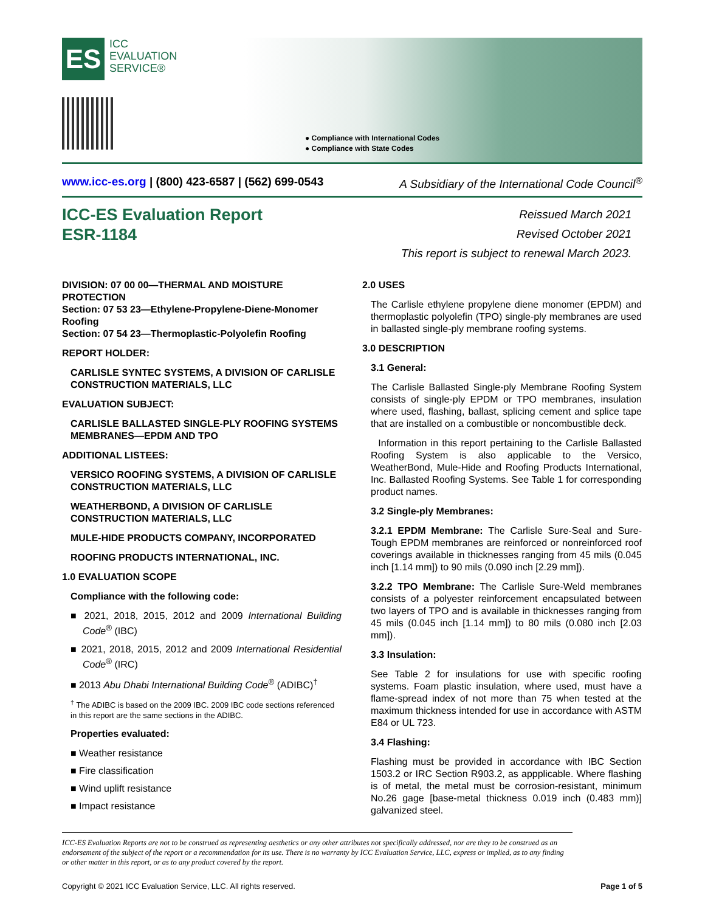ES ICC
EVALUATION
SERVICE®
● Compliance with International Codes
● Compliance with State Codes
www.icc-es.org | (800) 423-6587 | (562) 699-0543 A Subsidiary of the International Code Council<sup>®</sup>
ICC-ES Evaluation Report
ESR-1184
Reissued March 2021
Revised October 2021
This report is subject to renewal March 2023.
DIVISION: 07 00 00—THERMAL AND MOISTURE PROTECTION
Section: 07 53 23—Ethylene-Propylene-Diene-Monomer Roofing
Section: 07 54 23—Thermoplastic-Polyolefin Roofing
REPORT HOLDER:
CARLISLE SYNTEC SYSTEMS, A DIVISION OF CARLISLE CONSTRUCTION MATERIALS, LLC
EVALUATION SUBJECT:
CARLISLE BALLASTED SINGLE-PLY ROOFING SYSTEMS MEMBRANES—EPDM AND TPO
ADDITIONAL LISTEES:
VERSICO ROOFING SYSTEMS, A DIVISION OF CARLISLE CONSTRUCTION MATERIALS, LLC
WEATHERBOND, A DIVISION OF CARLISLE CONSTRUCTION MATERIALS, LLC
MULE-HIDE PRODUCTS COMPANY, INCORPORATED
ROOFING PRODUCTS INTERNATIONAL, INC.
1.0 EVALUATION SCOPE
Compliance with the following code:
■ 2021, 2018, 2015, 2012 and 2009 International Building Code<sup>®</sup> (IBC)
■ 2021, 2018, 2015, 2012 and 2009 International Residential Code<sup>®</sup> (IRC)
■ 2013 Abu Dhabi International Building Code<sup>®</sup> (ADIBC)<sup>†</sup>
<sup>†</sup> The ADIBC is based on the 2009 IBC. 2009 IBC code sections referenced in this report are the same sections in the ADIBC.
Properties evaluated:
■ Weather resistance
■ Fire classification
■ Wind uplift resistance
■ Impact resistance
2.0 USES
The Carlisle ethylene propylene diene monomer (EPDM) and thermoplastic polyolefin (TPO) single-ply membranes are used in ballasted single-ply membrane roofing systems.
3.0 DESCRIPTION
3.1 General:
The Carlisle Ballasted Single-ply Membrane Roofing System consists of single-ply EPDM or TPO membranes, insulation where used, flashing, ballast, splicing cement and splice tape that are installed on a combustible or noncombustible deck.
Information in this report pertaining to the Carlisle Ballasted Roofing System is also applicable to the Versico, WeatherBond, Mule-Hide and Roofing Products International, Inc. Ballasted Roofing Systems. See Table 1 for corresponding product names.
3.2 Single-ply Membranes:
3.2.1 EPDM Membrane: The Carlisle Sure-Seal and Sure-Tough EPDM membranes are reinforced or nonreinforced roof coverings available in thicknesses ranging from 45 mils (0.045 inch [1.14 mm]) to 90 mils (0.090 inch [2.29 mm]).
3.2.2 TPO Membrane: The Carlisle Sure-Weld membranes consists of a polyester reinforcement encapsulated between two layers of TPO and is available in thicknesses ranging from 45 mils (0.045 inch [1.14 mm]) to 80 mils (0.080 inch [2.03 mm]).
3.3 Insulation:
See Table 2 for insulations for use with specific roofing systems. Foam plastic insulation, where used, must have a flame-spread index of not more than 75 when tested at the maximum thickness intended for use in accordance with ASTM E84 or UL 723.
3.4 Flashing:
Flashing must be provided in accordance with IBC Section 1503.2 or IRC Section R903.2, as appplicable. Where flashing is of metal, the metal must be corrosion-resistant, minimum No.26 gage [base-metal thickness 0.019 inch (0.483 mm)] galvanized steel.
ICC-ES Evaluation Reports are not to be construed as representing aesthetics or any other attributes not specifically addressed, nor are they to be construed as an endorsement of the subject of the report or a recommendation for its use. There is no warranty by ICC Evaluation Service, LLC, express or implied, as to any finding or other matter in this report, or as to any product covered by the report.
Copyright © 2021 ICC Evaluation Service, LLC. All rights reserved. Page 1 of 5